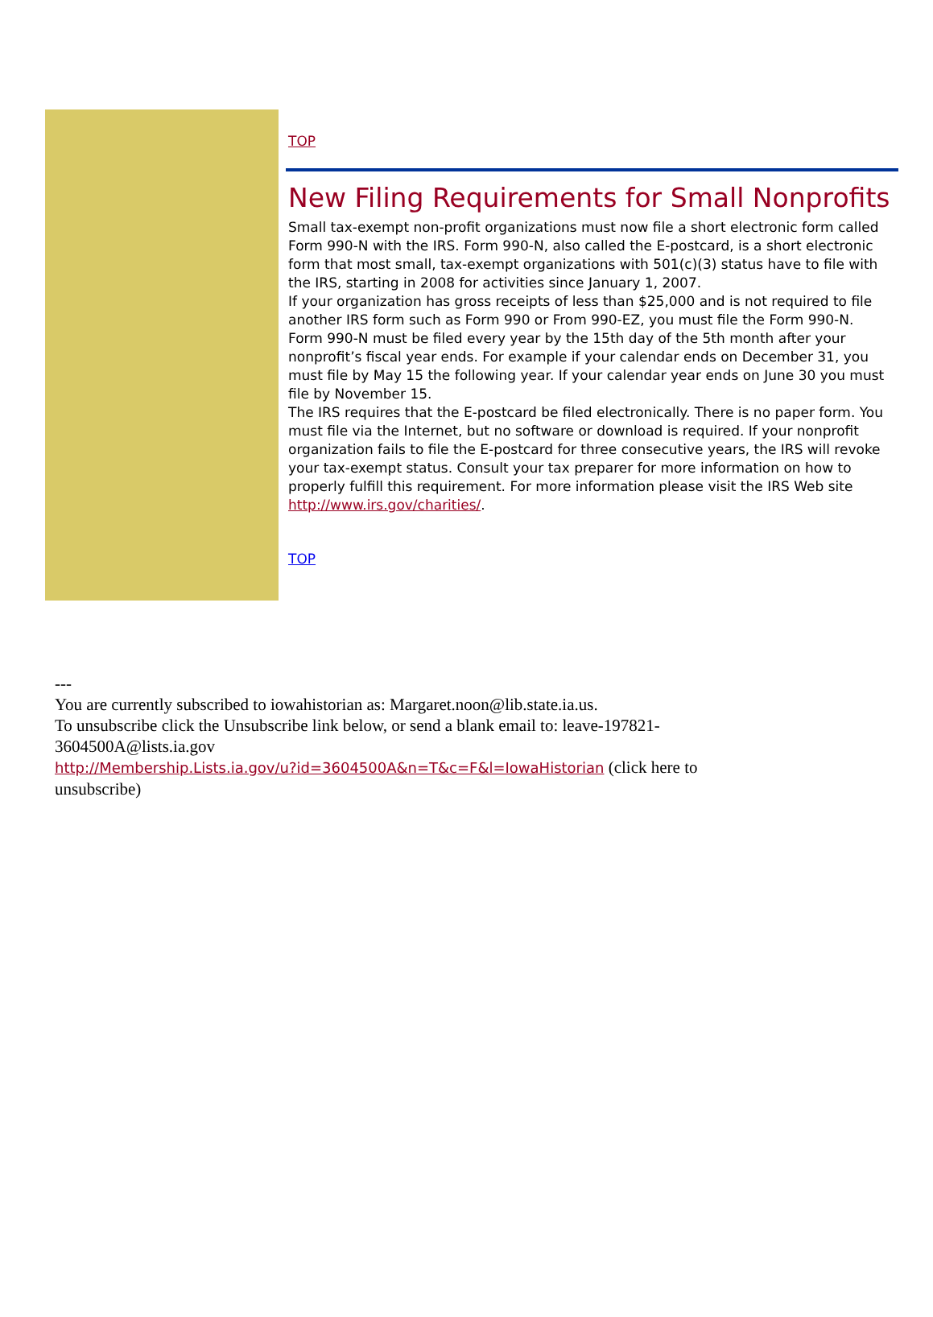TOP
New Filing Requirements for Small Nonprofits
Small tax-exempt non-profit organizations must now file a short electronic form called Form 990-N with the IRS. Form 990-N, also called the E-postcard, is a short electronic form that most small, tax-exempt organizations with 501(c)(3) status have to file with the IRS, starting in 2008 for activities since January 1, 2007.
If your organization has gross receipts of less than $25,000 and is not required to file another IRS form such as Form 990 or From 990-EZ, you must file the Form 990-N.
Form 990-N must be filed every year by the 15th day of the 5th month after your nonprofit’s fiscal year ends. For example if your calendar ends on December 31, you must file by May 15 the following year. If your calendar year ends on June 30 you must file by November 15.
The IRS requires that the E-postcard be filed electronically. There is no paper form. You must file via the Internet, but no software or download is required. If your nonprofit organization fails to file the E-postcard for three consecutive years, the IRS will revoke your tax-exempt status. Consult your tax preparer for more information on how to properly fulfill this requirement. For more information please visit the IRS Web site http://www.irs.gov/charities/.
TOP
---
You are currently subscribed to iowahistorian as: Margaret.noon@lib.state.ia.us.
To unsubscribe click the Unsubscribe link below, or send a blank email to: leave-197821-3604500A@lists.ia.gov
http://Membership.Lists.ia.gov/u?id=3604500A&n=T&c=F&l=IowaHistorian (click here to unsubscribe)